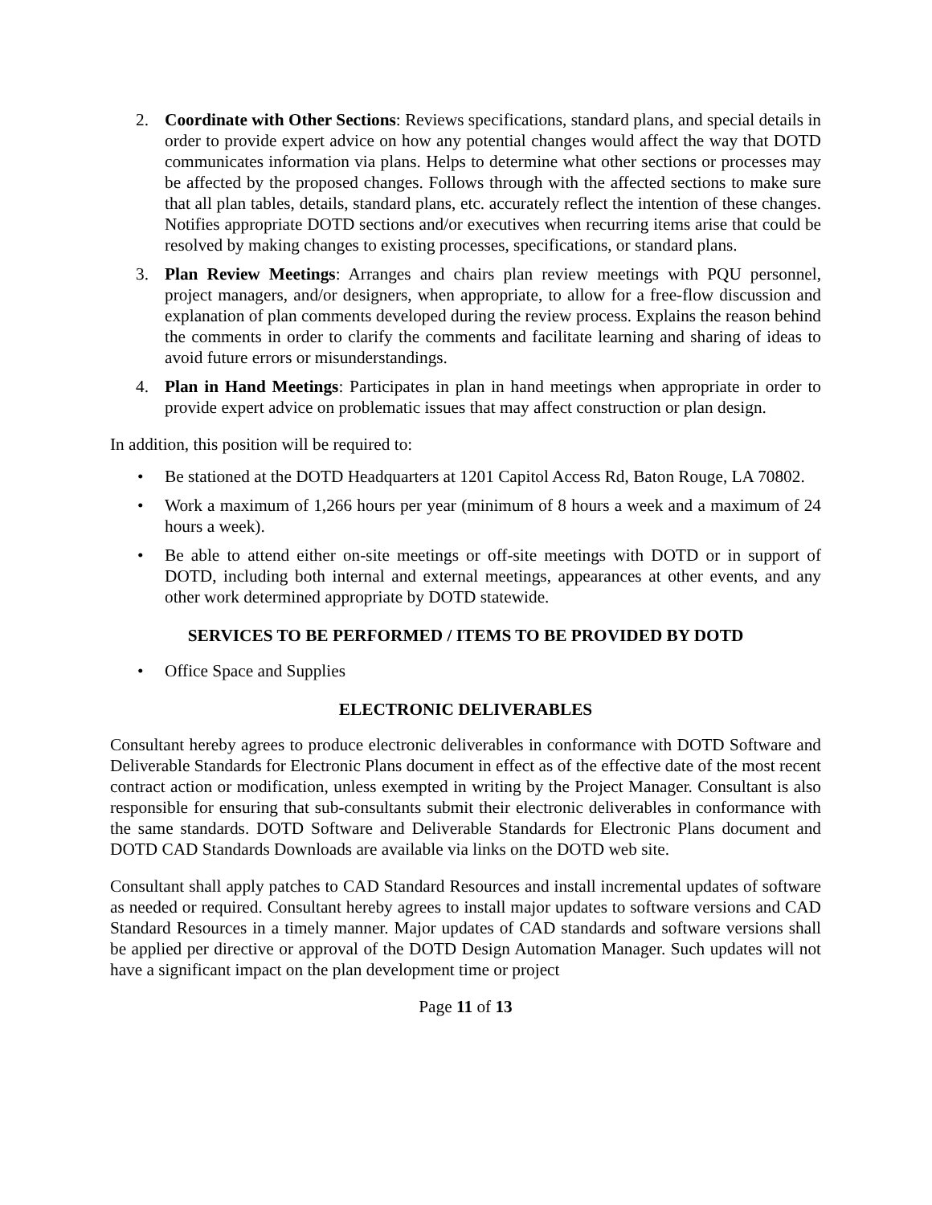2. Coordinate with Other Sections: Reviews specifications, standard plans, and special details in order to provide expert advice on how any potential changes would affect the way that DOTD communicates information via plans. Helps to determine what other sections or processes may be affected by the proposed changes. Follows through with the affected sections to make sure that all plan tables, details, standard plans, etc. accurately reflect the intention of these changes. Notifies appropriate DOTD sections and/or executives when recurring items arise that could be resolved by making changes to existing processes, specifications, or standard plans.
3. Plan Review Meetings: Arranges and chairs plan review meetings with PQU personnel, project managers, and/or designers, when appropriate, to allow for a free-flow discussion and explanation of plan comments developed during the review process. Explains the reason behind the comments in order to clarify the comments and facilitate learning and sharing of ideas to avoid future errors or misunderstandings.
4. Plan in Hand Meetings: Participates in plan in hand meetings when appropriate in order to provide expert advice on problematic issues that may affect construction or plan design.
In addition, this position will be required to:
• Be stationed at the DOTD Headquarters at 1201 Capitol Access Rd, Baton Rouge, LA 70802.
• Work a maximum of 1,266 hours per year (minimum of 8 hours a week and a maximum of 24 hours a week).
• Be able to attend either on-site meetings or off-site meetings with DOTD or in support of DOTD, including both internal and external meetings, appearances at other events, and any other work determined appropriate by DOTD statewide.
SERVICES TO BE PERFORMED / ITEMS TO BE PROVIDED BY DOTD
• Office Space and Supplies
ELECTRONIC DELIVERABLES
Consultant hereby agrees to produce electronic deliverables in conformance with DOTD Software and Deliverable Standards for Electronic Plans document in effect as of the effective date of the most recent contract action or modification, unless exempted in writing by the Project Manager. Consultant is also responsible for ensuring that sub-consultants submit their electronic deliverables in conformance with the same standards. DOTD Software and Deliverable Standards for Electronic Plans document and DOTD CAD Standards Downloads are available via links on the DOTD web site.
Consultant shall apply patches to CAD Standard Resources and install incremental updates of software as needed or required. Consultant hereby agrees to install major updates to software versions and CAD Standard Resources in a timely manner. Major updates of CAD standards and software versions shall be applied per directive or approval of the DOTD Design Automation Manager. Such updates will not have a significant impact on the plan development time or project
Page 11 of 13